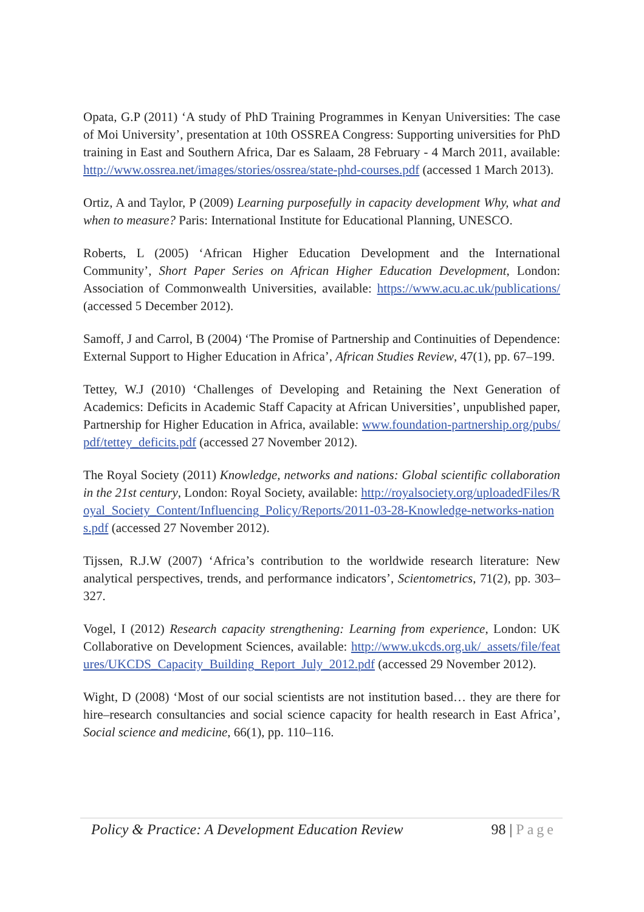Opata, G.P (2011) ‘A study of PhD Training Programmes in Kenyan Universities: The case of Moi University’, presentation at 10th OSSREA Congress: Supporting universities for PhD training in East and Southern Africa, Dar es Salaam, 28 February - 4 March 2011, available: http://www.ossrea.net/images/stories/ossrea/state-phd-courses.pdf (accessed 1 March 2013).
Ortiz, A and Taylor, P (2009) Learning purposefully in capacity development Why, what and when to measure? Paris: International Institute for Educational Planning, UNESCO.
Roberts, L (2005) ‘African Higher Education Development and the International Community’, Short Paper Series on African Higher Education Development, London: Association of Commonwealth Universities, available: https://www.acu.ac.uk/publications/ (accessed 5 December 2012).
Samoff, J and Carrol, B (2004) ‘The Promise of Partnership and Continuities of Dependence: External Support to Higher Education in Africa’, African Studies Review, 47(1), pp. 67–199.
Tettey, W.J (2010) ‘Challenges of Developing and Retaining the Next Generation of Academics: Deficits in Academic Staff Capacity at African Universities’, unpublished paper, Partnership for Higher Education in Africa, available: www.foundation-partnership.org/pubs/pdf/tettey_deficits.pdf (accessed 27 November 2012).
The Royal Society (2011) Knowledge, networks and nations: Global scientific collaboration in the 21st century, London: Royal Society, available: http://royalsociety.org/uploadedFiles/Royal_Society_Content/Influencing_Policy/Reports/2011-03-28-Knowledge-networks-nations.pdf (accessed 27 November 2012).
Tijssen, R.J.W (2007) ‘Africa’s contribution to the worldwide research literature: New analytical perspectives, trends, and performance indicators’, Scientometrics, 71(2), pp. 303–327.
Vogel, I (2012) Research capacity strengthening: Learning from experience, London: UK Collaborative on Development Sciences, available: http://www.ukcds.org.uk/_assets/file/features/UKCDS_Capacity_Building_Report_July_2012.pdf (accessed 29 November 2012).
Wight, D (2008) ‘Most of our social scientists are not institution based… they are there for hire–research consultancies and social science capacity for health research in East Africa’, Social science and medicine, 66(1), pp. 110–116.
Policy & Practice: A Development Education Review 98 | Page